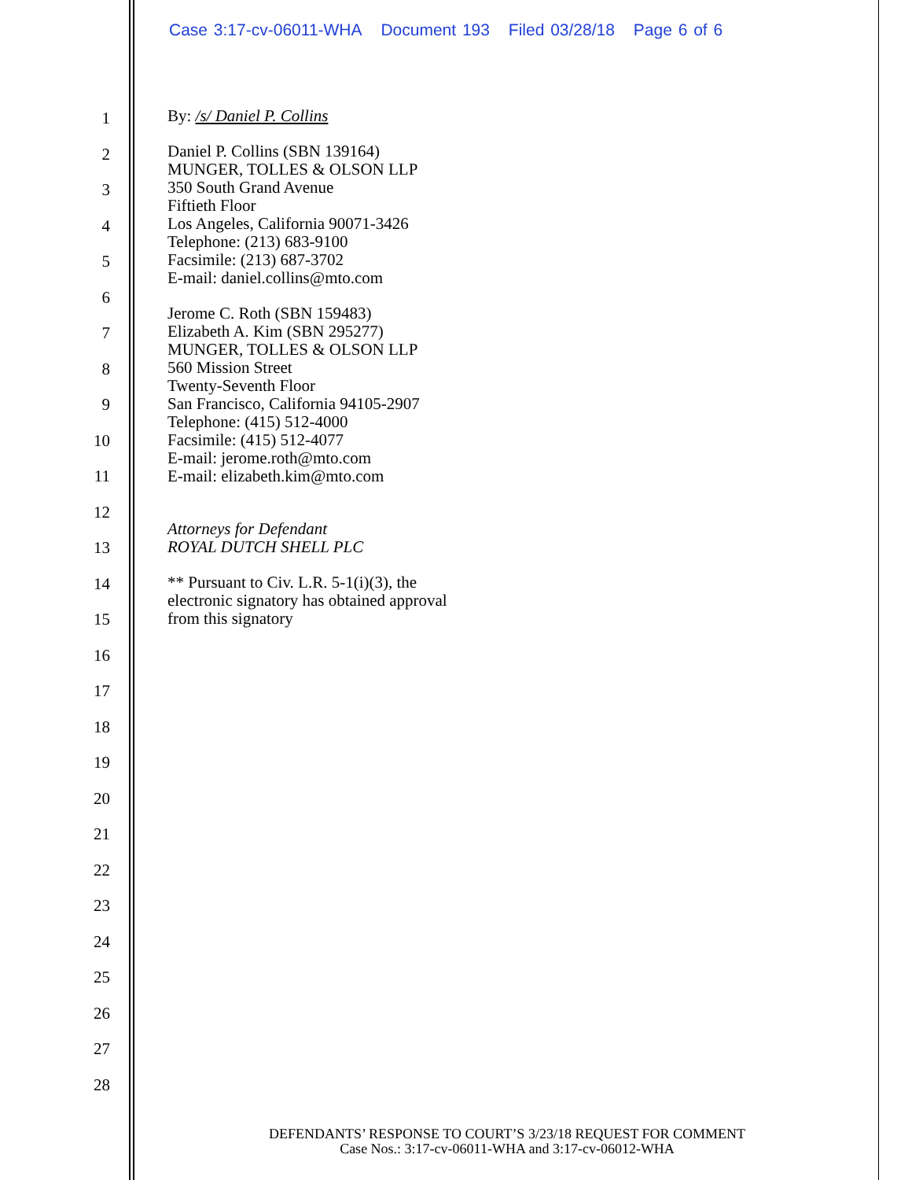Case 3:17-cv-06011-WHA Document 193 Filed 03/28/18 Page 6 of 6
1
2
3
4
5
6
7
8
9
10
11
12
13
14
15
16
17
18
19
20
21
22
23
24
25
26
27
28
By: /s/ Daniel P. Collins
Daniel P. Collins (SBN 139164)
MUNGER, TOLLES & OLSON LLP
350 South Grand Avenue
Fiftieth Floor
Los Angeles, California 90071-3426
Telephone: (213) 683-9100
Facsimile: (213) 687-3702
E-mail: daniel.collins@mto.com
Jerome C. Roth (SBN 159483)
Elizabeth A. Kim (SBN 295277)
MUNGER, TOLLES & OLSON LLP
560 Mission Street
Twenty-Seventh Floor
San Francisco, California 94105-2907
Telephone: (415) 512-4000
Facsimile: (415) 512-4077
E-mail: jerome.roth@mto.com
E-mail: elizabeth.kim@mto.com
Attorneys for Defendant
ROYAL DUTCH SHELL PLC
** Pursuant to Civ. L.R. 5-1(i)(3), the
electronic signatory has obtained approval
from this signatory
DEFENDANTS’ RESPONSE TO COURT’S 3/23/18 REQUEST FOR COMMENT
Case Nos.: 3:17-cv-06011-WHA and 3:17-cv-06012-WHA